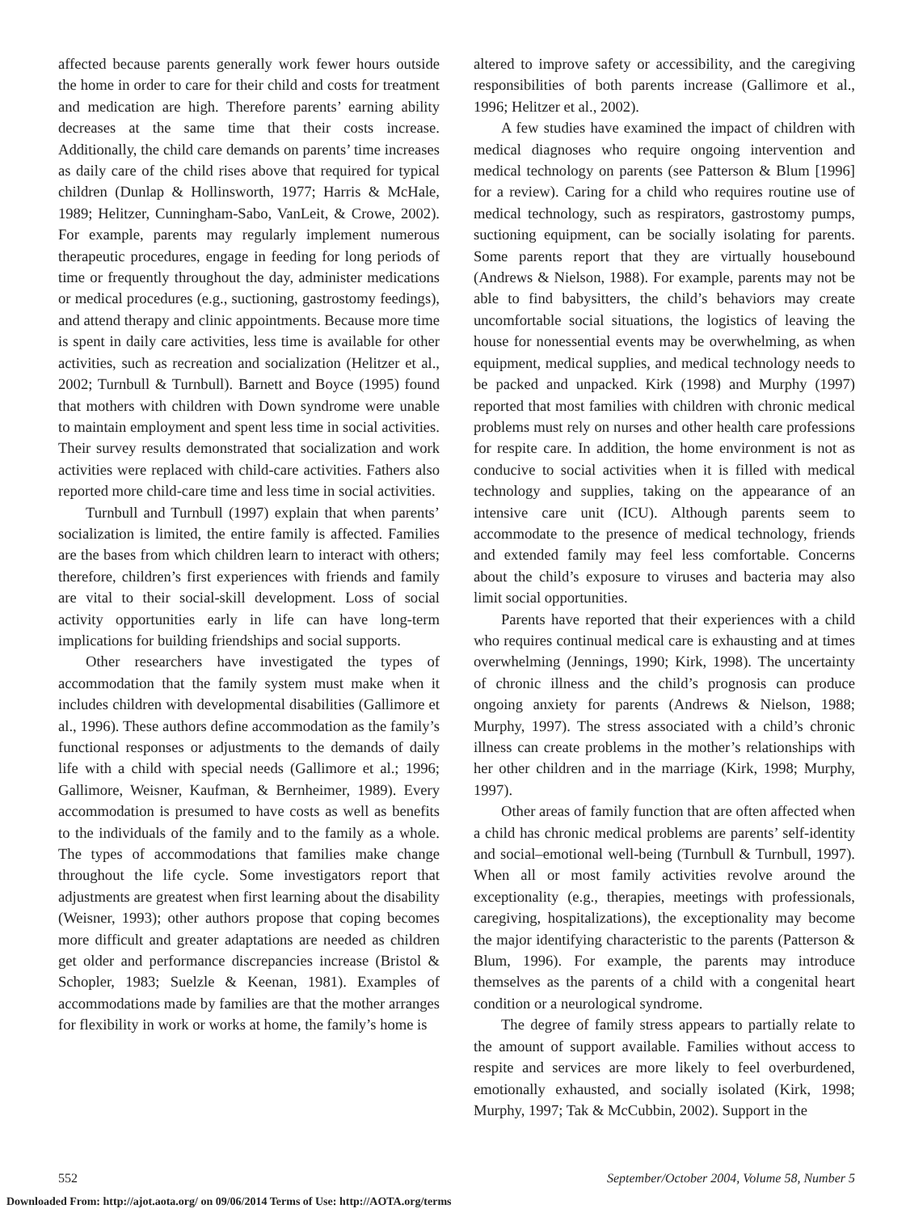affected because parents generally work fewer hours outside the home in order to care for their child and costs for treatment and medication are high. Therefore parents’ earning ability decreases at the same time that their costs increase. Additionally, the child care demands on parents’ time increases as daily care of the child rises above that required for typical children (Dunlap & Hollinsworth, 1977; Harris & McHale, 1989; Helitzer, Cunningham-Sabo, VanLeit, & Crowe, 2002). For example, parents may regularly implement numerous therapeutic procedures, engage in feeding for long periods of time or frequently throughout the day, administer medications or medical procedures (e.g., suctioning, gastrostomy feedings), and attend therapy and clinic appointments. Because more time is spent in daily care activities, less time is available for other activities, such as recreation and socialization (Helitzer et al., 2002; Turnbull & Turnbull). Barnett and Boyce (1995) found that mothers with children with Down syndrome were unable to maintain employment and spent less time in social activities. Their survey results demonstrated that socialization and work activities were replaced with child-care activities. Fathers also reported more child-care time and less time in social activities.
Turnbull and Turnbull (1997) explain that when parents’ socialization is limited, the entire family is affected. Families are the bases from which children learn to interact with others; therefore, children’s first experiences with friends and family are vital to their social-skill development. Loss of social activity opportunities early in life can have long-term implications for building friendships and social supports.
Other researchers have investigated the types of accommodation that the family system must make when it includes children with developmental disabilities (Gallimore et al., 1996). These authors define accommodation as the family’s functional responses or adjustments to the demands of daily life with a child with special needs (Gallimore et al.; 1996; Gallimore, Weisner, Kaufman, & Bernheimer, 1989). Every accommodation is presumed to have costs as well as benefits to the individuals of the family and to the family as a whole. The types of accommodations that families make change throughout the life cycle. Some investigators report that adjustments are greatest when first learning about the disability (Weisner, 1993); other authors propose that coping becomes more difficult and greater adaptations are needed as children get older and performance discrepancies increase (Bristol & Schopler, 1983; Suelzle & Keenan, 1981). Examples of accommodations made by families are that the mother arranges for flexibility in work or works at home, the family’s home is
altered to improve safety or accessibility, and the caregiving responsibilities of both parents increase (Gallimore et al., 1996; Helitzer et al., 2002).
A few studies have examined the impact of children with medical diagnoses who require ongoing intervention and medical technology on parents (see Patterson & Blum [1996] for a review). Caring for a child who requires routine use of medical technology, such as respirators, gastrostomy pumps, suctioning equipment, can be socially isolating for parents. Some parents report that they are virtually housebound (Andrews & Nielson, 1988). For example, parents may not be able to find babysitters, the child’s behaviors may create uncomfortable social situations, the logistics of leaving the house for nonessential events may be overwhelming, as when equipment, medical supplies, and medical technology needs to be packed and unpacked. Kirk (1998) and Murphy (1997) reported that most families with children with chronic medical problems must rely on nurses and other health care professions for respite care. In addition, the home environment is not as conducive to social activities when it is filled with medical technology and supplies, taking on the appearance of an intensive care unit (ICU). Although parents seem to accommodate to the presence of medical technology, friends and extended family may feel less comfortable. Concerns about the child’s exposure to viruses and bacteria may also limit social opportunities.
Parents have reported that their experiences with a child who requires continual medical care is exhausting and at times overwhelming (Jennings, 1990; Kirk, 1998). The uncertainty of chronic illness and the child’s prognosis can produce ongoing anxiety for parents (Andrews & Nielson, 1988; Murphy, 1997). The stress associated with a child’s chronic illness can create problems in the mother’s relationships with her other children and in the marriage (Kirk, 1998; Murphy, 1997).
Other areas of family function that are often affected when a child has chronic medical problems are parents’ self-identity and social–emotional well-being (Turnbull & Turnbull, 1997). When all or most family activities revolve around the exceptionality (e.g., therapies, meetings with professionals, caregiving, hospitalizations), the exceptionality may become the major identifying characteristic to the parents (Patterson & Blum, 1996). For example, the parents may introduce themselves as the parents of a child with a congenital heart condition or a neurological syndrome.
The degree of family stress appears to partially relate to the amount of support available. Families without access to respite and services are more likely to feel overburdened, emotionally exhausted, and socially isolated (Kirk, 1998; Murphy, 1997; Tak & McCubbin, 2002). Support in the
552 September/October 2004, Volume 58, Number 5
Downloaded From: http://ajot.aota.org/ on 09/06/2014 Terms of Use: http://AOTA.org/terms